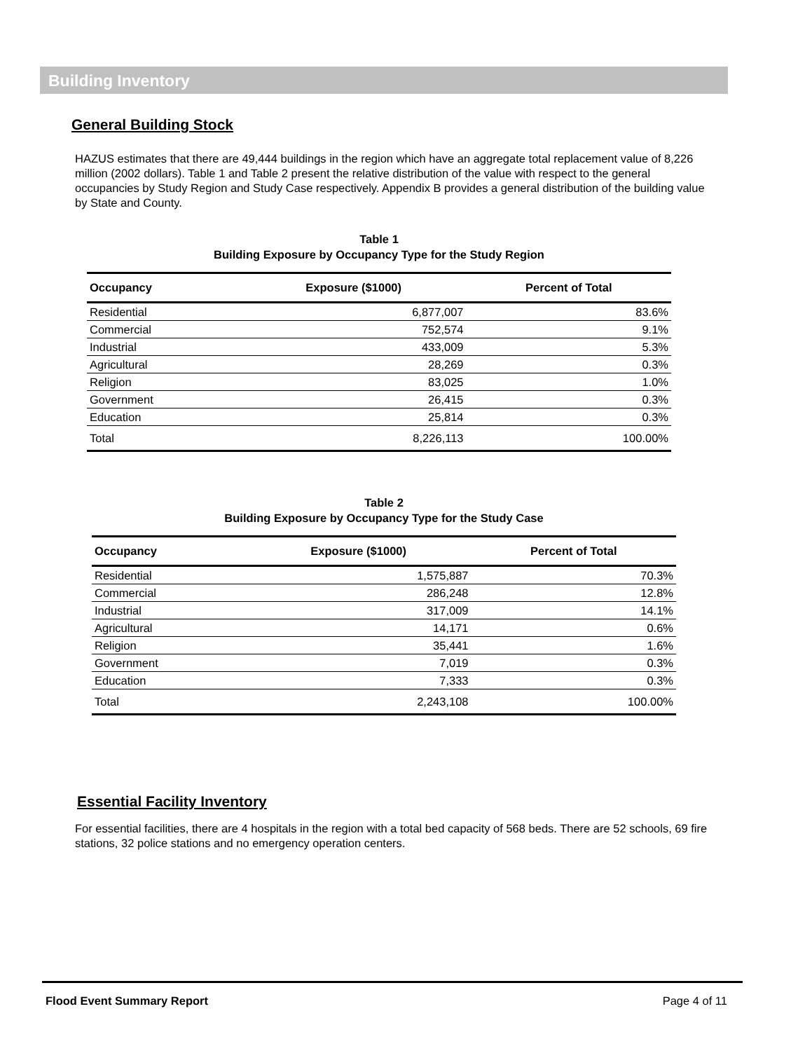Building Inventory
General Building Stock
HAZUS estimates that there are 49,444 buildings in the region which have an aggregate total replacement value of 8,226 million (2002 dollars). Table 1 and Table 2 present the relative distribution of the value with respect to the general occupancies by Study Region and Study Case respectively. Appendix B provides a general distribution of the building value by State and County.
Table 1
Building Exposure by Occupancy Type for the Study Region
| Occupancy | Exposure ($1000) | Percent of Total |
| --- | --- | --- |
| Residential | 6,877,007 | 83.6% |
| Commercial | 752,574 | 9.1% |
| Industrial | 433,009 | 5.3% |
| Agricultural | 28,269 | 0.3% |
| Religion | 83,025 | 1.0% |
| Government | 26,415 | 0.3% |
| Education | 25,814 | 0.3% |
| Total | 8,226,113 | 100.00% |
Table 2
Building Exposure by Occupancy Type for the Study Case
| Occupancy | Exposure ($1000) | Percent of Total |
| --- | --- | --- |
| Residential | 1,575,887 | 70.3% |
| Commercial | 286,248 | 12.8% |
| Industrial | 317,009 | 14.1% |
| Agricultural | 14,171 | 0.6% |
| Religion | 35,441 | 1.6% |
| Government | 7,019 | 0.3% |
| Education | 7,333 | 0.3% |
| Total | 2,243,108 | 100.00% |
Essential Facility Inventory
For essential facilities, there are 4 hospitals in the region with a total bed capacity of 568 beds. There are 52 schools, 69 fire stations, 32 police stations and no emergency operation centers.
Flood Event Summary Report Page 4 of 11